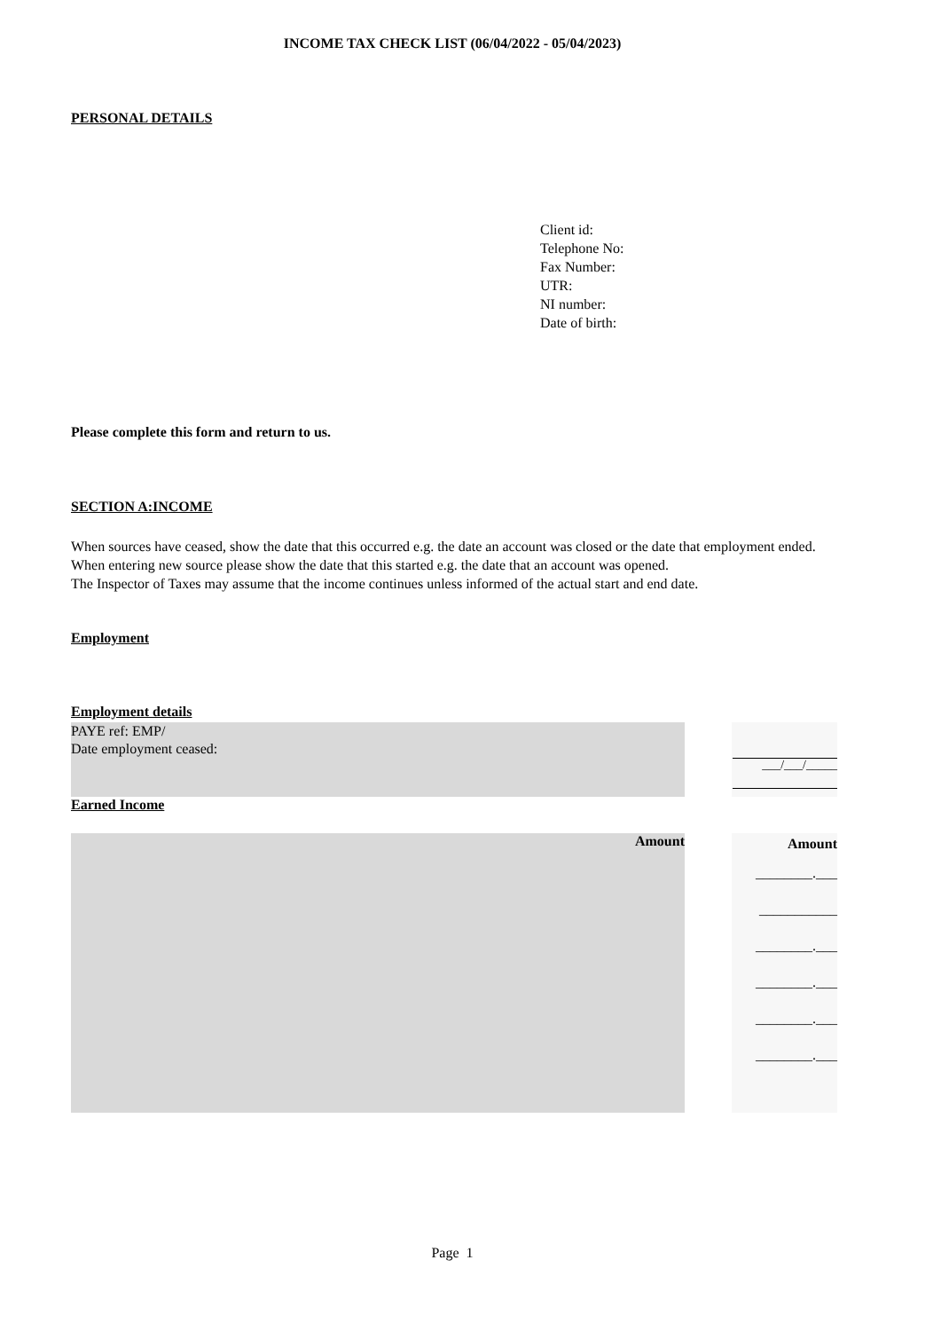INCOME TAX CHECK LIST (06/04/2022 - 05/04/2023)
PERSONAL DETAILS
Client id:
Telephone No:
Fax Number:
UTR:
NI number:
Date of birth:
Please complete this form and return to us.
SECTION A:INCOME
When sources have ceased, show the date that this occurred e.g. the date an account was closed or the date that employment ended. When entering new source please show the date that this started e.g. the date that an account was opened.
The Inspector of Taxes may assume that the income continues unless informed of the actual start and end date.
Employment
Employment details
PAYE ref: EMP/
Date employment ceased:
___/___/_____
Earned Income
Amount
Amount
________.___
___________
________.___
________.___
________.___
________.___
Page 1